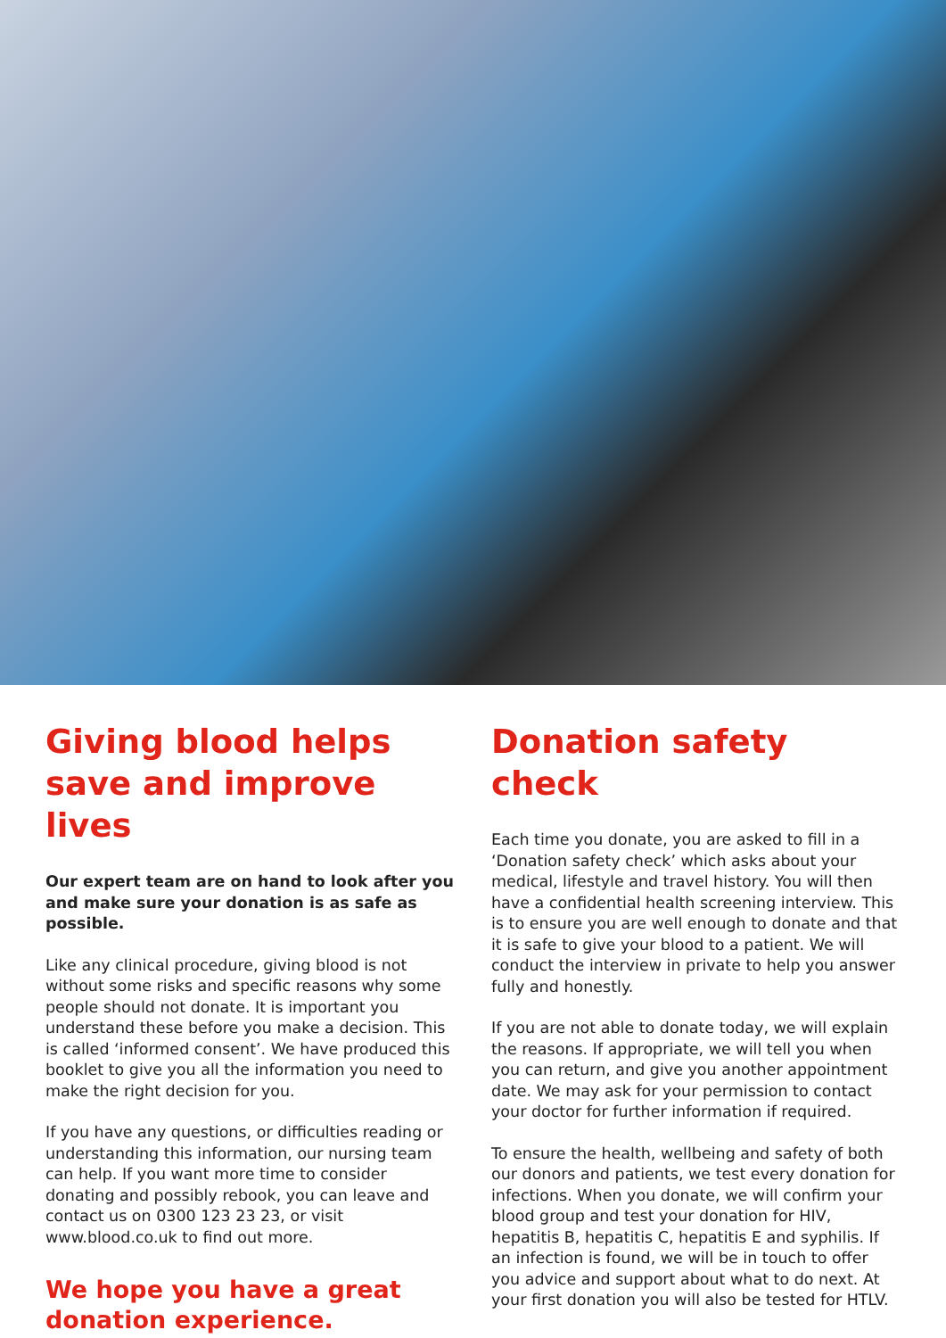Giving blood helps save and improve lives
Our expert team are on hand to look after you and make sure your donation is as safe as possible.
Like any clinical procedure, giving blood is not without some risks and specific reasons why some people should not donate. It is important you understand these before you make a decision. This is called ‘informed consent’. We have produced this booklet to give you all the information you need to make the right decision for you.
If you have any questions, or difficulties reading or understanding this information, our nursing team can help. If you want more time to consider donating and possibly rebook, you can leave and contact us on 0300 123 23 23, or visit www.blood.co.uk to find out more.
We hope you have a great donation experience.
Donation safety check
Each time you donate, you are asked to fill in a ‘Donation safety check’ which asks about your medical, lifestyle and travel history. You will then have a confidential health screening interview. This is to ensure you are well enough to donate and that it is safe to give your blood to a patient. We will conduct the interview in private to help you answer fully and honestly.
If you are not able to donate today, we will explain the reasons. If appropriate, we will tell you when you can return, and give you another appointment date. We may ask for your permission to contact your doctor for further information if required.
To ensure the health, wellbeing and safety of both our donors and patients, we test every donation for infections. When you donate, we will confirm your blood group and test your donation for HIV, hepatitis B, hepatitis C, hepatitis E and syphilis. If an infection is found, we will be in touch to offer you advice and support about what to do next. At your first donation you will also be tested for HTLV.